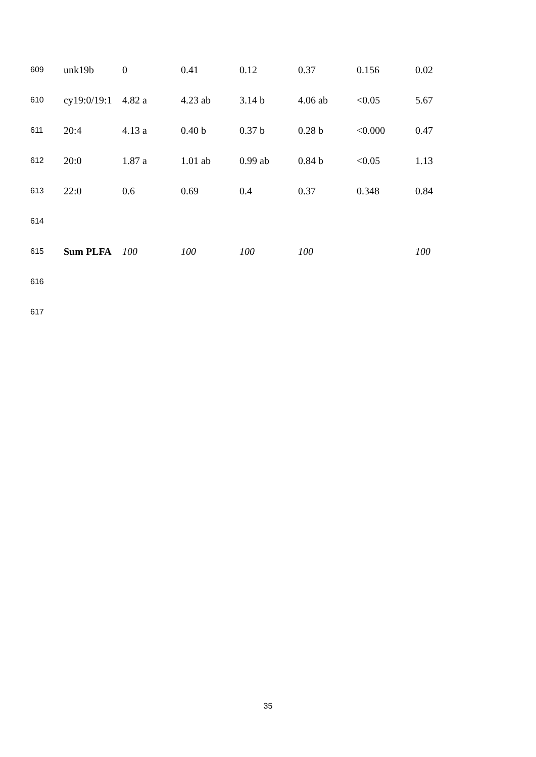| 609 | unk19b | 0 | 0.41 | 0.12 | 0.37 | 0.156 | 0.02 |
| 610 | cy19:0/19:1 | 4.82 a | 4.23 ab | 3.14 b | 4.06 ab | <0.05 | 5.67 |
| 611 | 20:4 | 4.13 a | 0.40 b | 0.37 b | 0.28 b | <0.000 | 0.47 |
| 612 | 20:0 | 1.87 a | 1.01 ab | 0.99 ab | 0.84 b | <0.05 | 1.13 |
| 613 | 22:0 | 0.6 | 0.69 | 0.4 | 0.37 | 0.348 | 0.84 |
| 614 | | | | | | | |
| 615 | Sum PLFA | 100 | 100 | 100 | 100 | | 100 |
| 616 | | | | | | | |
| 617 | | | | | | | |
35